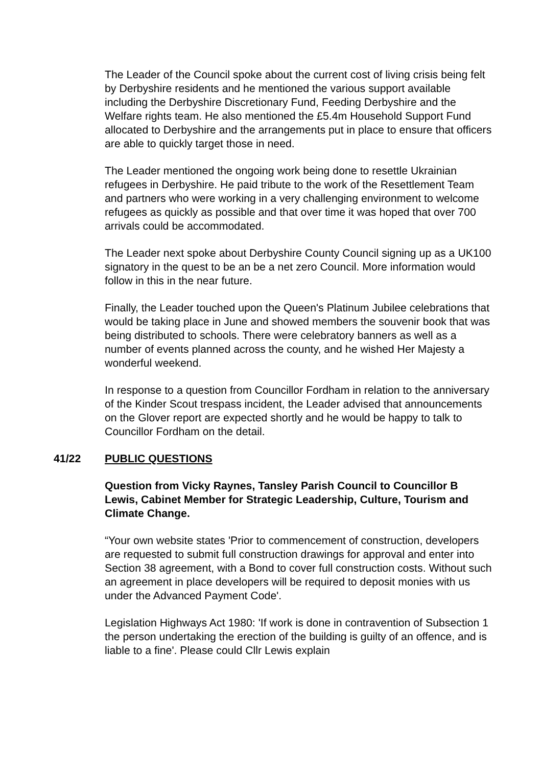The Leader of the Council spoke about the current cost of living crisis being felt by Derbyshire residents and he mentioned the various support available including the Derbyshire Discretionary Fund, Feeding Derbyshire and the Welfare rights team. He also mentioned the £5.4m Household Support Fund allocated to Derbyshire and the arrangements put in place to ensure that officers are able to quickly target those in need.
The Leader mentioned the ongoing work being done to resettle Ukrainian refugees in Derbyshire. He paid tribute to the work of the Resettlement Team and partners who were working in a very challenging environment to welcome refugees as quickly as possible and that over time it was hoped that over 700 arrivals could be accommodated.
The Leader next spoke about Derbyshire County Council signing up as a UK100 signatory in the quest to be an be a net zero Council. More information would follow in this in the near future.
Finally, the Leader touched upon the Queen's Platinum Jubilee celebrations that would be taking place in June and showed members the souvenir book that was being distributed to schools. There were celebratory banners as well as a number of events planned across the county, and he wished Her Majesty a wonderful weekend.
In response to a question from Councillor Fordham in relation to the anniversary of the Kinder Scout trespass incident, the Leader advised that announcements on the Glover report are expected shortly and he would be happy to talk to Councillor Fordham on the detail.
41/22 PUBLIC QUESTIONS
Question from Vicky Raynes, Tansley Parish Council to Councillor B Lewis, Cabinet Member for Strategic Leadership, Culture, Tourism and Climate Change.
“Your own website states 'Prior to commencement of construction, developers are requested to submit full construction drawings for approval and enter into Section 38 agreement, with a Bond to cover full construction costs. Without such an agreement in place developers will be required to deposit monies with us under the Advanced Payment Code'.
Legislation Highways Act 1980: 'If work is done in contravention of Subsection 1 the person undertaking the erection of the building is guilty of an offence, and is liable to a fine'. Please could Cllr Lewis explain